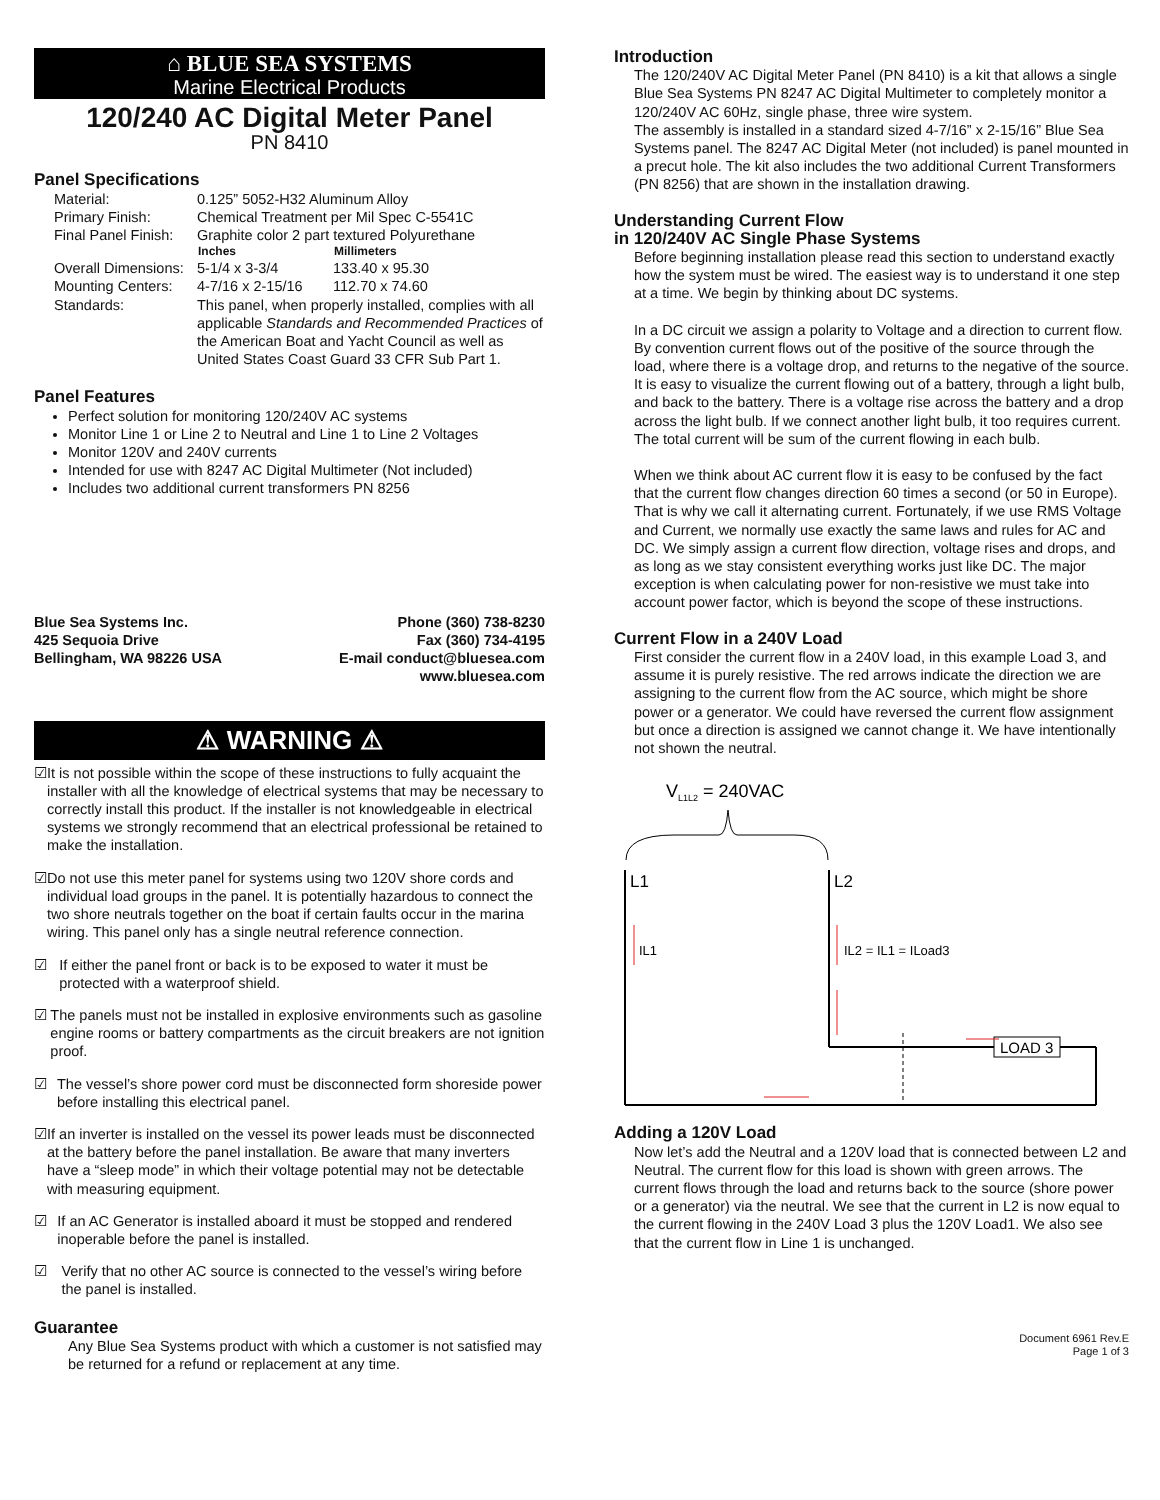⌂ BLUE SEA SYSTEMS
Marine Electrical Products
120/240 AC Digital Meter Panel
PN 8410
Panel Specifications
| Material: | 0.125” 5052-H32 Aluminum Alloy | |
| Primary Finish: | Chemical Treatment per Mil Spec C-5541C | |
| Final Panel Finish: | Graphite color 2 part textured Polyurethane | |
| | Inches | Millimeters |
| Overall Dimensions: | 5-1/4 x 3-3/4 | 133.40 x 95.30 |
| Mounting Centers: | 4-7/16 x 2-15/16 | 112.70 x 74.60 |
| Standards: | This panel, when properly installed, complies with all applicable Standards and Recommended Practices of the American Boat and Yacht Council as well as United States Coast Guard 33 CFR Sub Part 1. | |
Panel Features
Perfect solution for monitoring 120/240V AC systems
Monitor Line 1 or Line 2 to Neutral and Line 1 to Line 2 Voltages
Monitor 120V and 240V currents
Intended for use with 8247 AC Digital Multimeter (Not included)
Includes two additional current transformers PN 8256
Blue Sea Systems Inc.
425 Sequoia Drive
Bellingham, WA 98226 USA
Phone (360) 738-8230
Fax (360) 734-4195
E-mail conduct@bluesea.com
www.bluesea.com
⚠ WARNING ⚠
☑ It is not possible within the scope of these instructions to fully acquaint the installer with all the knowledge of electrical systems that may be necessary to correctly install this product. If the installer is not knowledgeable in electrical systems we strongly recommend that an electrical professional be retained to make the installation.
☑ Do not use this meter panel for systems using two 120V shore cords and individual load groups in the panel. It is potentially hazardous to connect the two shore neutrals together on the boat if certain faults occur in the marina wiring. This panel only has a single neutral reference connection.
☑ If either the panel front or back is to be exposed to water it must be protected with a waterproof shield.
☑ The panels must not be installed in explosive environments such as gasoline engine rooms or battery compartments as the circuit breakers are not ignition proof.
☑ The vessel’s shore power cord must be disconnected form shoreside power before installing this electrical panel.
☑ If an inverter is installed on the vessel its power leads must be disconnected at the battery before the panel installation. Be aware that many inverters have a “sleep mode” in which their voltage potential may not be detectable with measuring equipment.
☑ If an AC Generator is installed aboard it must be stopped and rendered inoperable before the panel is installed.
☑ Verify that no other AC source is connected to the vessel’s wiring before the panel is installed.
Guarantee
Any Blue Sea Systems product with which a customer is not satisfied may be returned for a refund or replacement at any time.
Introduction
The 120/240V AC Digital Meter Panel (PN 8410) is a kit that allows a single Blue Sea Systems PN 8247 AC Digital Multimeter to completely monitor a 120/240V AC 60Hz, single phase, three wire system.
The assembly is installed in a standard sized 4-7/16” x 2-15/16” Blue Sea Systems panel. The 8247 AC Digital Meter (not included) is panel mounted in a precut hole. The kit also includes the two additional Current Transformers (PN 8256) that are shown in the installation drawing.
Understanding Current Flow
in 120/240V AC Single Phase Systems
Before beginning installation please read this section to understand exactly how the system must be wired. The easiest way is to understand it one step at a time. We begin by thinking about DC systems.
In a DC circuit we assign a polarity to Voltage and a direction to current flow. By convention current flows out of the positive of the source through the load, where there is a voltage drop, and returns to the negative of the source. It is easy to visualize the current flowing out of a battery, through a light bulb, and back to the battery. There is a voltage rise across the battery and a drop across the light bulb. If we connect another light bulb, it too requires current. The total current will be sum of the current flowing in each bulb.
When we think about AC current flow it is easy to be confused by the fact that the current flow changes direction 60 times a second (or 50 in Europe). That is why we call it alternating current. Fortunately, if we use RMS Voltage and Current, we normally use exactly the same laws and rules for AC and DC. We simply assign a current flow direction, voltage rises and drops, and as long as we stay consistent everything works just like DC. The major exception is when calculating power for non-resistive we must take into account power factor, which is beyond the scope of these instructions.
Current Flow in a 240V Load
First consider the current flow in a 240V load, in this example Load 3, and assume it is purely resistive. The red arrows indicate the direction we are assigning to the current flow from the AC source, which might be shore power or a generator. We could have reversed the current flow assignment but once a direction is assigned we cannot change it. We have intentionally not shown the neutral.
VL1L2 = 240VAC
L1
L2
LOAD 3
IL1
IL2 = IL1 = ILoad3
Adding a 120V Load
Now let’s add the Neutral and a 120V load that is connected between L2 and Neutral. The current flow for this load is shown with green arrows. The current flows through the load and returns back to the source (shore power or a generator) via the neutral. We see that the current in L2 is now equal to the current flowing in the 240V Load 3 plus the 120V Load1. We also see that the current flow in Line 1 is unchanged.
Document 6961 Rev.E
Page 1 of 3